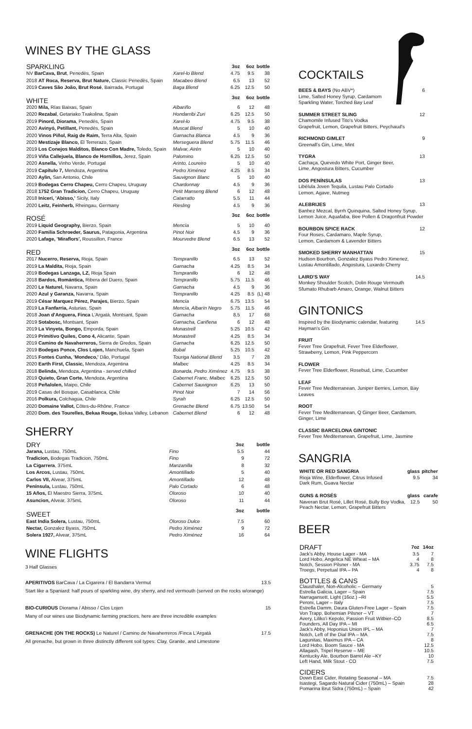WINES BY THE GLASS
| SPARKLING | | 3oz | 6oz | bottle |
| NV BarCava, Brut , Penedès, Spain | Xarel-lo Blend | 4.75 | 9.5 | 38 |
| 2018 AT Roca, Reserva, Brut Nature, Classic Penedès, Spain | Macabeo Blend | 6.5 | 13 | 52 |
| 2019 Caves São João, Brut Rosé , Bairrada, Portugal | Baga Blend | 6.25 | 12.5 | 50 |
| WHITE | | 3oz | 6oz | bottle |
| 2020 Mila, Rías Baixas, Spain | Albariño | 6 | 12 | 48 |
| 2020 Rezabal , Getariako Txakolina, Spain | Hondarribi Zuri | 6.25 | 12.5 | 50 |
| 2019 Pinord, Diorama , Penedès, Spain | Xarel-lo | 4.75 | 9.5 | 38 |
| 2020 Avinyó, Petillant, Penedès, Spain | Muscat Blend | 5 | 10 | 40 |
| 2020 Vinos Piñol, Raig de Raim, Terra Alta, Spain | Garnacha Blanca | 4.5 | 9 | 36 |
| 2020 Mestizaje Blanco, El Terrerazo, Spain | Merseguera Blend | 5.75 | 11.5 | 46 |
| 2019 Los Conejos Malditos, Blanco Con Madre, Toledo, Spain | Malvar, Airén | 5 | 10 | 40 |
| 2019 Viña Callejuela, Blanco de Hornillos, Jerez, Spain | Palomino | 6.25 | 12.5 | 50 |
| 2020 Asnella, Vinho Verde, Portugal | Arinto, Loureiro | 5 | 10 | 40 |
| 2019 Capítulo 7, Mendoza, Argentina | Pedro Ximénez | 4.25 | 8.5 | 34 |
| 2020 Aylin, San Antonio, Chile | Sauvignon Blanc | 5 | 10 | 40 |
| 2019 Bodegas Cerro Chapeu, Cerro Chapeu, Uruguay | Chardonnay | 4.5 | 9 | 36 |
| 2018 1752 Gran Tradicion, Cerro Chapeu, Uruguay | Petit Manseng Blend | 6 | 12 | 48 |
| 2018 Iniceri, 'Abisso,' Sicily, Italy | Catarratto | 5.5 | 11 | 44 |
| 2020 Leitz, Feinherb, Rheingau, Germany | Riesling | 4.5 | 9 | 36 |
| ROSÉ | | 3oz | 6oz | bottle |
| 2019 Liquid Geography, Bierzo, Spain | Mencía | 5 | 10 | 40 |
| 2020 Familia Schroeder, Saurus, Patagonia, Argentina | Pinot Noir | 4.5 | 9 | 36 |
| 2020 Lafage, 'Miraflors', Roussillon, France | Mourvedre Blend | 6.5 | 13 | 52 |
| RED | | 3oz | 6oz | bottle |
| 2017 Nucerro, Reserva, Rioja, Spain | Tempranillo | 6.5 | 13 | 52 |
| 2019 La Maldita, Rioja, Spain | Garnacha | 4.25 | 8.5 | 34 |
| 2019 Bodegas Lanzaga, LZ, Rioja Spain | Tempranillo | 6 | 12 | 48 |
| 2018 Bardos, Romántica, Ribera del Duero, Spain | Tempranillo | 5.75 | 11.5 | 46 |
| 2020 Le Naturel, Navarra, Spain | Garnacha | 4.5 | 9 | 36 |
| 2020 Azul y Garanza, Navarra, Spain | Tempranillo | 4.25 | 8.5 | (L) 48 |
| 2019 César Marquez Pérez, Parajes, Bierzo, Spain | Mencía | 6.75 | 13.5 | 54 |
| 2019 La Fanfarria, Asturias, Spain | Mencía, Albarín Negro | 5.75 | 11.5 | 46 |
| 2018 Joan d'Anguera, Finca L'Argatá, Montsant, Spain | Garnacha | 8.5 | 17 | 68 |
| 2019 Sotabosc, Montsant, Spain | Garnacha, Cariñena | 6 | 12 | 48 |
| 2019 La Vinyeta, Bongo, Emporda, Spain | Monastrell | 5.25 | 10.5 | 42 |
| 2019 Primitivo Quiles, Cono 4, Alicante, Spain | Monastrell | 4.25 | 8.5 | 34 |
| 2019 Camino de Navaherreros, Sierra de Gredos, Spain | Garnacha | 6.25 | 12.5 | 50 |
| 2019 Bodegas Ponce, Clos Lojen, Manchuela, Spain | Bobal | 5.25 | 10.5 | 42 |
| 2015 Fontes Cunha, 'Mondeco,' Dão, Portugal | Touriga National Blend | 3.5 | 7 | 28 |
| 2020 Earth First, Classic, Mendoza, Argentina | Malbec | 4.25 | 8.5 | 34 |
| 2018 Belinda, Mendoza, Argentina - served chilled | Bonarda, Pedro Ximénez | 4.75 | 9.5 | 38 |
| 2019 Quieto, Gran Corte, Mendoza, Argentina | Cabernet Franc, Malbec | 6.25 | 12.5 | 50 |
| 2018 Peñalolen, Maipo, Chile | Cabernet Sauvignon | 6.25 | 13 | 50 |
| 2019 Casas del Bosque, Casablanca, Chile | Pinot Noir | 7 | 14 | 56 |
| 2016 Polkura, Colchagua, Chile | Syrah | 6.25 | 12.5 | 50 |
| 2020 Domaine Vallot, Côtes-du-Rhône, France | Grenache Blend | 6.75 | 13.50 | 54 |
| 2020 Dom. des Tourelles, Bekaa Rouge, Bekaa Valley, Lebanon | Cabernet Blend | 6 | 12 | 48 |
SHERRY
| DRY | | 3oz | bottle |
| Jarana, Lustau, 750mL | Fino | 5.5 | 44 |
| Tradicion, Bodegas Tradicion, 750mL | Fino | 9 | 72 |
| La Cigarrera , 375mL | Manzanilla | 8 | 32 |
| Los Arcos, Lustau, 750mL | Amontillado | 5 | 40 |
| Carlos VII, Alvear, 375mL | Amontillado | 12 | 48 |
| Península, Lustau, 750mL | Palo Cortado | 6 | 48 |
| 15 Años, El Maestro Sierra, 375mL | Oloroso | 10 | 40 |
| Asuncion, Alvear, 375mL | Oloroso | 11 | 44 |
| SWEET | | 3oz | bottle |
| East India Solera, Lustau, 750mL | Oloroso Dulce | 7.5 | 60 |
| Nectar, Gonzalez Byass, 750mL | Pedro Ximénez | 9 | 72 |
| Solera 1927, Alvear, 375mL | Pedro Ximénez | 16 | 64 |
WINE FLIGHTS
3 Half Glasses
APERITIVOS BarCava / La Cigarera / El Bandarra Vermut 13.5
Start like a Spaniard: half pours of sparkling wine, dry sherry, and red vermouth (served on the rocks w/orange)
BIO-CURIOUS Diorama / Abisso / Clos Lojen 15
Many of our wines use Biodynamic farming practices, here are three incredible examples
GRENACHE (ON THE ROCKS) Le Naturel / Camino de Navaherreros /Finca L'Argatá 17.5
All grenache, but grown in three distinctly different soil types: Clay, Granite, and Limestone
COCKTAILS
BEES & BAYS (No ABV*) 6
Lime, Salted Honey Syrup, Cardamom
Sparkling Water, Torched Bay Leaf
SUMMER STREET SLING 12
Chamomile Infused Tito's Vodka
Grapefruit, Lemon, Grapefruit Bitters, Peychaud's
RICHMOND GIMLET 9
Greenall's Gin, Lime, Mint
TYGRA 13
Cachaça, Quevedo White Port, Ginger Beer,
Lime, Angostura Bitters, Cucumber
DOS PENÍNSULAS 13
Libélula Joven Tequila, Lustau Palo Cortado
Lemon, Agave, Nutmeg
ALEBRIJES 13
Banhez Mezcal, Byrrh Quinquina, Salted Honey Syrup,
Lemon Juice, Aquafaba, Bee Pollen & Dragonfruit Powder
BOURBON SPICE RACK 12
Four Roses, Cardamaro, Maple Syrup,
Lemon, Cardamom & Lavender Bitters
SMOKED SHERRY MANHATTAN 15
Hudson Bourbon, Gonzalez Byass Pedro Ximenez,
Lustau Amontillado, Angostura, Luxardo Cherry
LAIRD'S WAY 14.5
Monkey Shoulder Scotch, Dolin Rouge Vermouth
Sfumato Rhubarb Amaro, Orange, Walnut Bitters
GINTONICS
Inspired by the Biodynamic calendar, featuring 14.5
Hayman's Gin.
FRUIT
Fever Tree Grapefruit, Fever Tree Elderflower,
Strawberry, Lemon, Pink Peppercorn
FLOWER
Fever Tree Elderflower, Rosebud, Lime, Cucumber
LEAF
Fever Tree Mediterranean, Juniper Berries, Lemon, Bay Leaves
ROOT
Fever Tree Mediterranean, Q Ginger Beer, Cardamom,
Ginger, Lime
CLASSIC BARCELONA GINTONIC
Fever Tree Mediterranean, Grapefruit, Lime, Jasmine
SANGRIA
| WHITE OR RED SANGRIA | glass | pitcher |
| --- | --- | --- |
| Rioja Wine, Elderflower, Citrus Infused | 9.5 | 34 |
| Dark Rum, Guava Nectar | | |
| GUNS & ROSÉS | glass | carafe |
| Naveran Brut Rosé, Lillet Rosé, Bully Boy Vodka, | 12.5 | 50 |
| Peach Nectar, Lemon, Grapefruit Bitters | | |
BEER
| DRAFT | 7oz | 14oz |
| Jack's Abby, House Lager - MA | 3.5 | 7 |
| Lord Hobo, Angelica NE Wheat – MA | 4 | 8 |
| Notch, Session Pilsner - MA | 3.75 | 7.5 |
| Troegs, Perpetual IPA – PA | 4 | 8 |
| BOTTLES & CANS | | |
| Clausthaler, Non-Alcoholic – Germany | | 5 |
| Estrella Galicia, Lager – Spain | | 7.5 |
| Narragansett, Light (16oz.) –RI | | 5.5 |
| Peroni, Lager – Italy | | 7.5 |
| Estrella Damm, Daura Gluten-Free Lager – Spain | | 7.5 |
| Von Trapp, Bohemian Pilsner – VT | | 7 |
| Avery, Liliko'i Kepolo, Passion Fruit Witbier–CO | | 8.5 |
| Founders, All Day IPA – MI | | 6.5 |
| Jack's Abby, Hoponius Union IPL – MA | | 7 |
| Notch, Left of the Dial IPA – MA | | 7.5 |
| Lagunitas, Maximus IPA – CA | | 8 |
| Lord Hobo, Boom Sauce - MA | | 12.5 |
| Allagash, Tripel Reserve – ME | | 10.5 |
| Kentucky Ale, Bourbon Barrel Ale –KY | | 10 |
| Left Hand, Milk Stout - CO | | 7.5 |
| CIDERS | | |
| Down East Cider, Rotating Seasonal – MA | | 7.5 |
| Isastegi, Sagardo Natural Cider (750mL) – Spain | | 28 |
| Pomarina Brut Sidra (750mL) – Spain | | 42 |